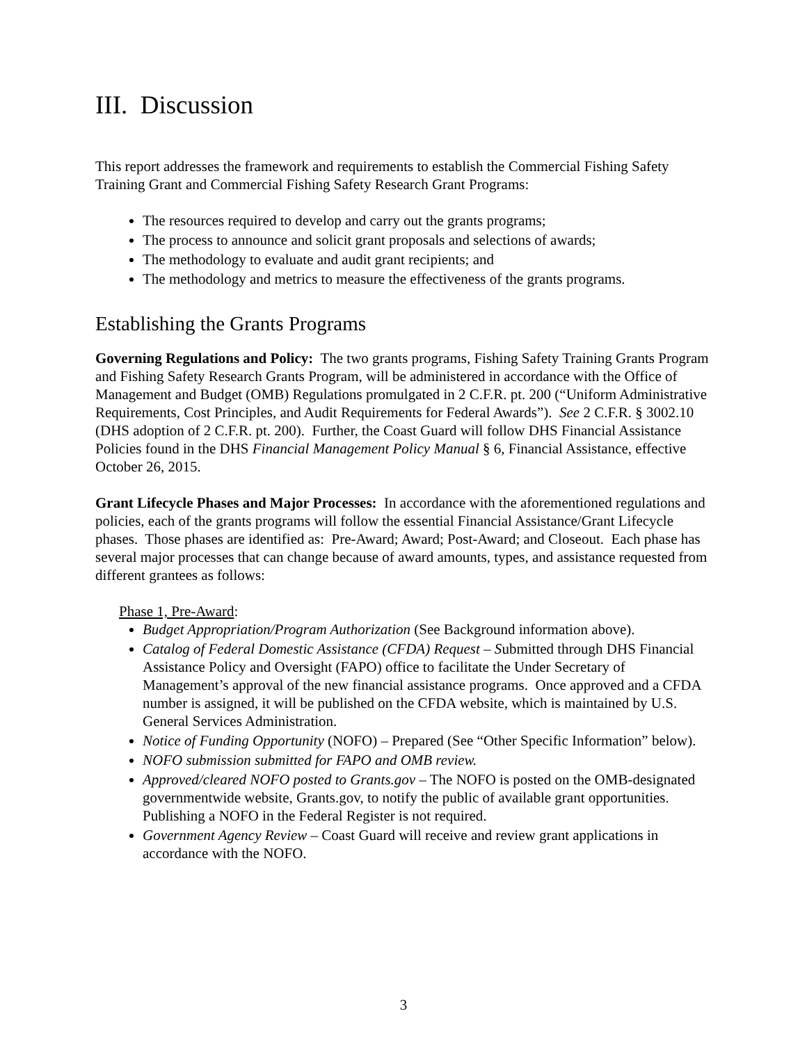III. Discussion
This report addresses the framework and requirements to establish the Commercial Fishing Safety Training Grant and Commercial Fishing Safety Research Grant Programs:
The resources required to develop and carry out the grants programs;
The process to announce and solicit grant proposals and selections of awards;
The methodology to evaluate and audit grant recipients; and
The methodology and metrics to measure the effectiveness of the grants programs.
Establishing the Grants Programs
Governing Regulations and Policy: The two grants programs, Fishing Safety Training Grants Program and Fishing Safety Research Grants Program, will be administered in accordance with the Office of Management and Budget (OMB) Regulations promulgated in 2 C.F.R. pt. 200 (“Uniform Administrative Requirements, Cost Principles, and Audit Requirements for Federal Awards”). See 2 C.F.R. § 3002.10 (DHS adoption of 2 C.F.R. pt. 200). Further, the Coast Guard will follow DHS Financial Assistance Policies found in the DHS Financial Management Policy Manual § 6, Financial Assistance, effective October 26, 2015.
Grant Lifecycle Phases and Major Processes: In accordance with the aforementioned regulations and policies, each of the grants programs will follow the essential Financial Assistance/Grant Lifecycle phases. Those phases are identified as: Pre-Award; Award; Post-Award; and Closeout. Each phase has several major processes that can change because of award amounts, types, and assistance requested from different grantees as follows:
Phase 1, Pre-Award:
Budget Appropriation/Program Authorization (See Background information above).
Catalog of Federal Domestic Assistance (CFDA) Request – Submitted through DHS Financial Assistance Policy and Oversight (FAPO) office to facilitate the Under Secretary of Management’s approval of the new financial assistance programs. Once approved and a CFDA number is assigned, it will be published on the CFDA website, which is maintained by U.S. General Services Administration.
Notice of Funding Opportunity (NOFO) – Prepared (See “Other Specific Information” below).
NOFO submission submitted for FAPO and OMB review.
Approved/cleared NOFO posted to Grants.gov – The NOFO is posted on the OMB-designated governmentwide website, Grants.gov, to notify the public of available grant opportunities. Publishing a NOFO in the Federal Register is not required.
Government Agency Review – Coast Guard will receive and review grant applications in accordance with the NOFO.
3